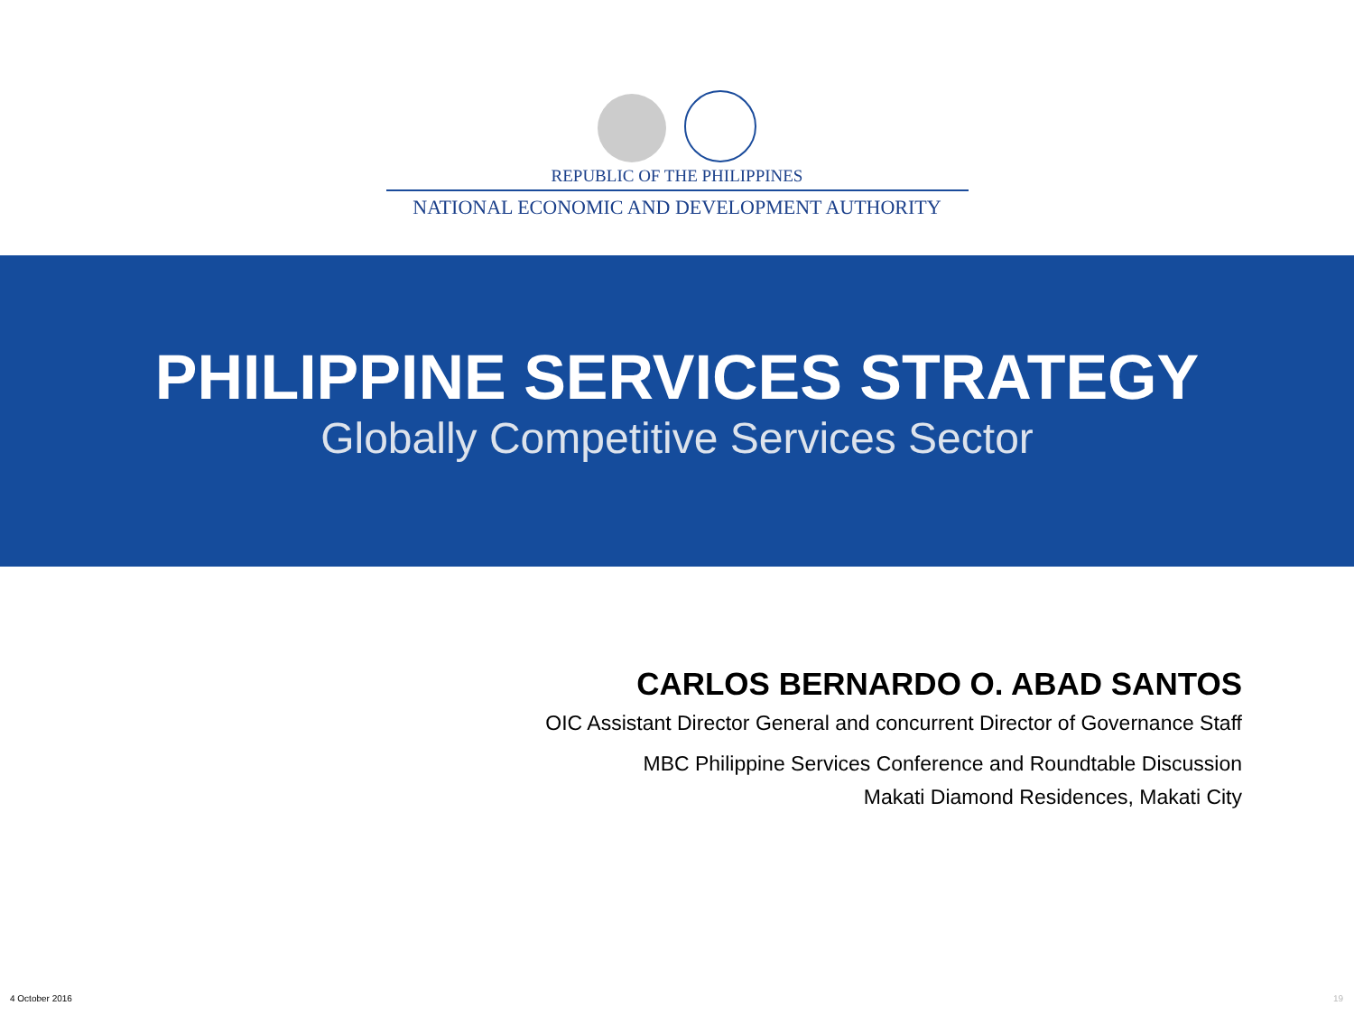REPUBLIC OF THE PHILIPPINES
NATIONAL ECONOMIC AND DEVELOPMENT AUTHORITY
PHILIPPINE SERVICES STRATEGY
Globally Competitive Services Sector
CARLOS BERNARDO O. ABAD SANTOS
OIC Assistant Director General and concurrent Director of Governance Staff
MBC Philippine Services Conference and Roundtable Discussion
Makati Diamond Residences, Makati City
4 October 2016 19